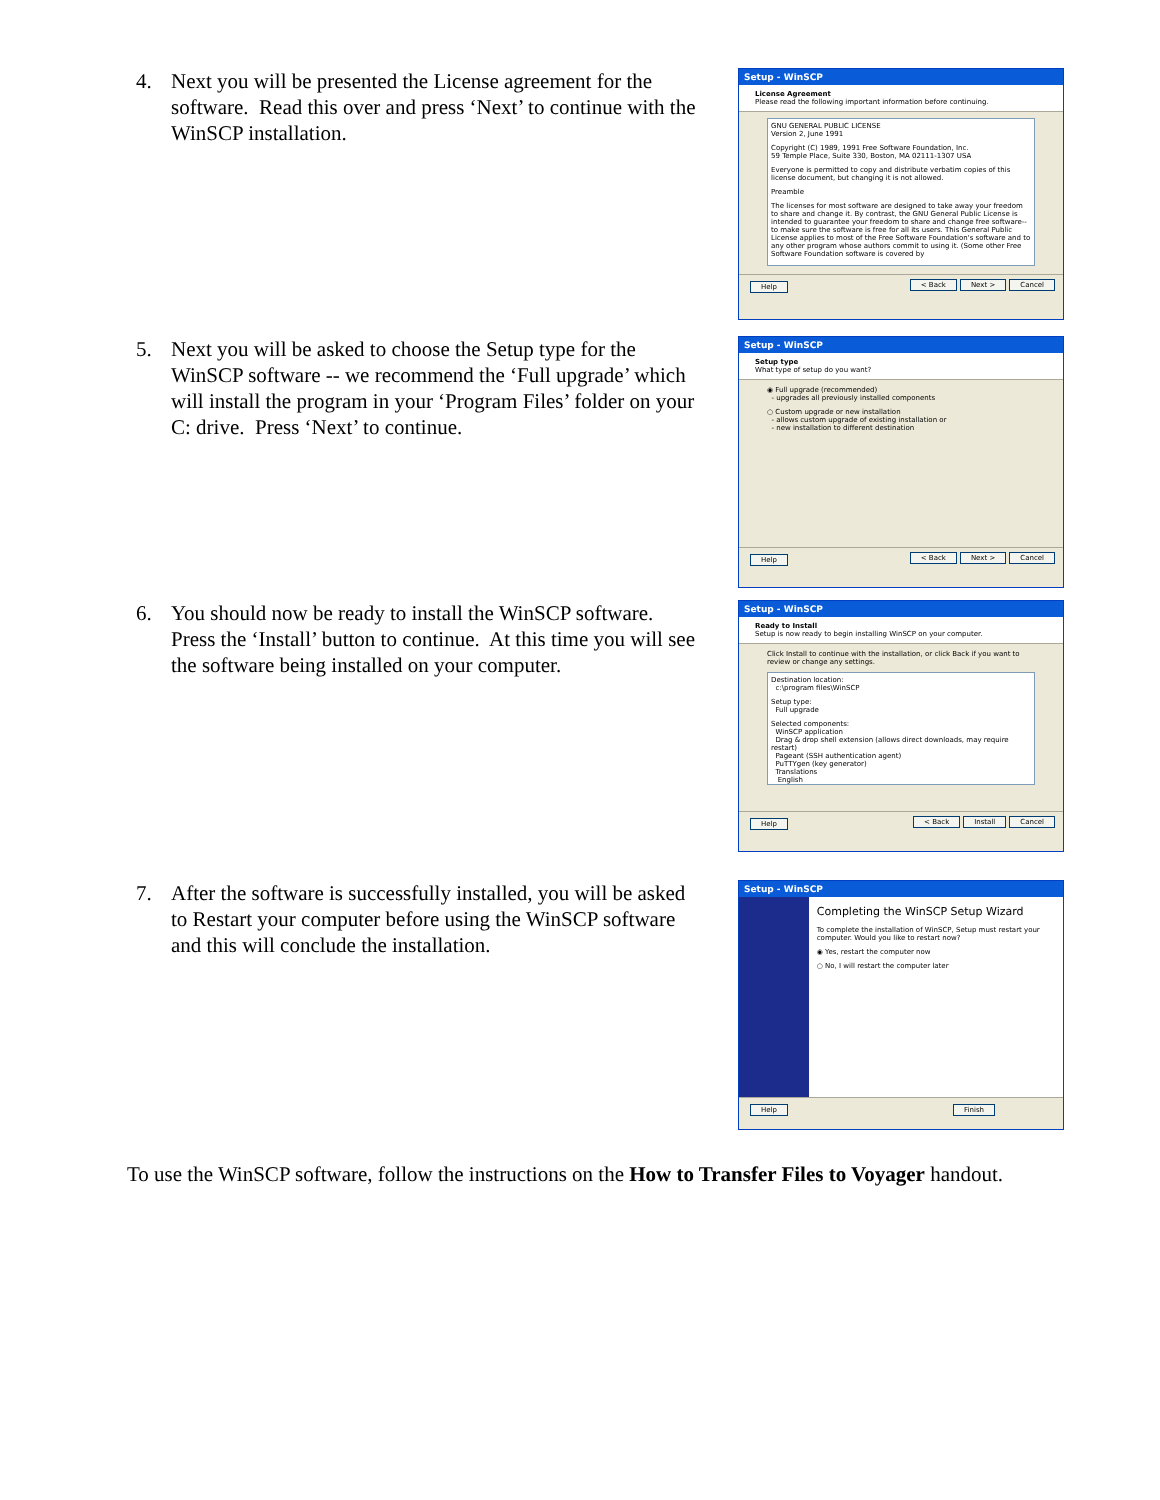4. Next you will be presented the License agreement for the software. Read this over and press ‘Next’ to continue with the WinSCP installation.
Setup - WinSCP
License Agreement
Please read the following important information before continuing.
GNU GENERAL PUBLIC LICENSE
Version 2, June 1991
Copyright (C) 1989, 1991 Free Software Foundation, Inc.
59 Temple Place, Suite 330, Boston, MA 02111-1307 USA
Everyone is permitted to copy and distribute verbatim copies of this license document, but changing it is not allowed.
Preamble
The licenses for most software are designed to take away your freedom to share and change it. By contrast, the GNU General Public License is intended to guarantee your freedom to share and change free software--to make sure the software is free for all its users. This General Public License applies to most of the Free Software Foundation's software and to any other program whose authors commit to using it. (Some other Free Software Foundation software is covered by
Help < Back Next > Cancel
5. Next you will be asked to choose the Setup type for the WinSCP software -- we recommend the ‘Full upgrade’ which will install the program in your ‘Program Files’ folder on your C: drive. Press ‘Next’ to continue.
Setup - WinSCP
Setup type
What type of setup do you want?
◉ Full upgrade (recommended)
- upgrades all previously installed components
○ Custom upgrade or new installation
- allows custom upgrade of existing installation or
- new installation to different destination
Help < Back Next > Cancel
6. You should now be ready to install the WinSCP software. Press the ‘Install’ button to continue. At this time you will see the software being installed on your computer.
Setup - WinSCP
Ready to Install
Setup is now ready to begin installing WinSCP on your computer.
Click Install to continue with the installation, or click Back if you want to review or change any settings.
Destination location:
c:\program files\WinSCP
Setup type:
Full upgrade
Selected components:
WinSCP application
Drag & drop shell extension (allows direct downloads, may require restart)
Pageant (SSH authentication agent)
PuTTYgen (key generator)
Translations
English
Help < Back Install Cancel
7. After the software is successfully installed, you will be asked to Restart your computer before using the WinSCP software and this will conclude the installation.
Setup - WinSCP
Completing the WinSCP Setup Wizard
To complete the installation of WinSCP, Setup must restart your computer. Would you like to restart now?
◉ Yes, restart the computer now
○ No, I will restart the computer later
Help Finish
To use the WinSCP software, follow the instructions on the How to Transfer Files to Voyager handout.